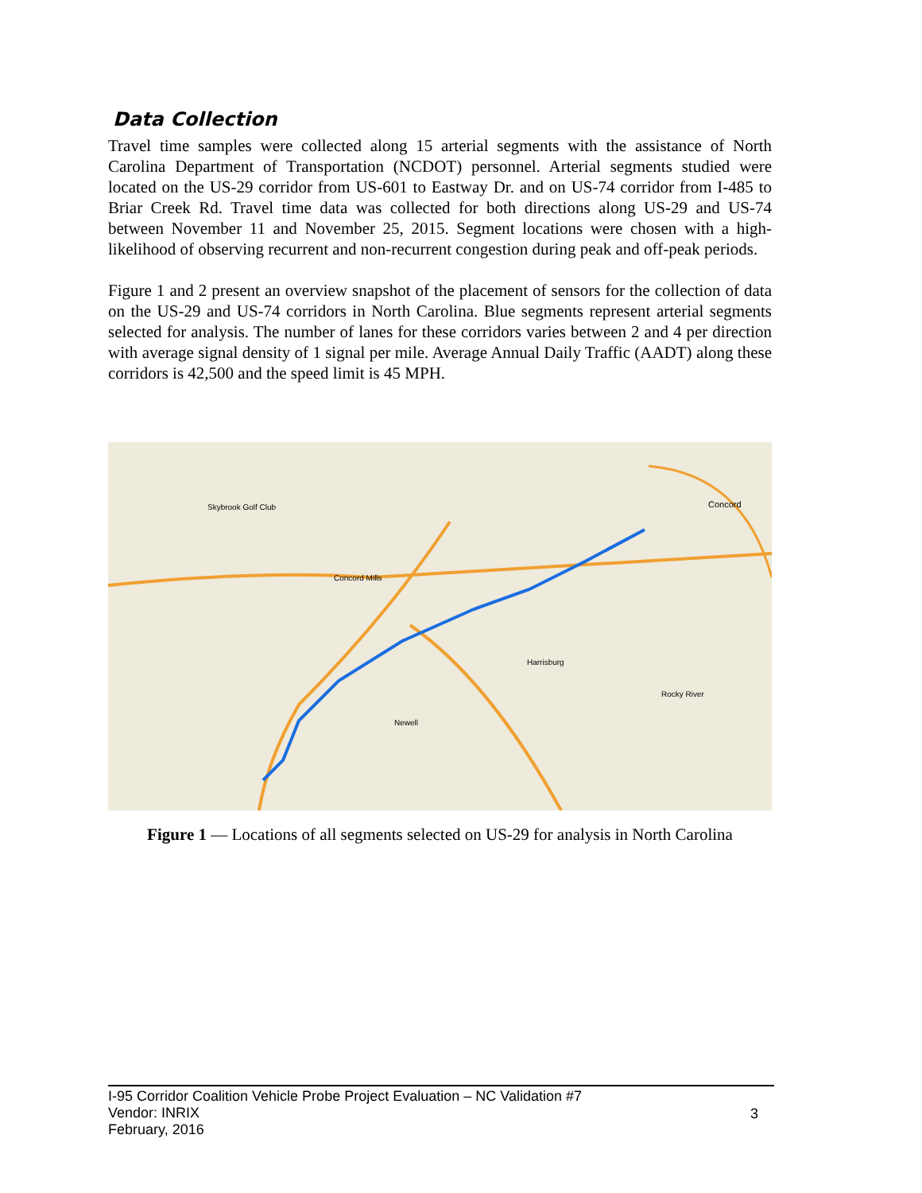Data Collection
Travel time samples were collected along 15 arterial segments with the assistance of North Carolina Department of Transportation (NCDOT) personnel. Arterial segments studied were located on the US-29 corridor from US-601 to Eastway Dr. and on US-74 corridor from I-485 to Briar Creek Rd. Travel time data was collected for both directions along US-29 and US-74 between November 11 and November 25, 2015. Segment locations were chosen with a high-likelihood of observing recurrent and non-recurrent congestion during peak and off-peak periods.
Figure 1 and 2 present an overview snapshot of the placement of sensors for the collection of data on the US-29 and US-74 corridors in North Carolina. Blue segments represent arterial segments selected for analysis. The number of lanes for these corridors varies between 2 and 4 per direction with average signal density of 1 signal per mile. Average Annual Daily Traffic (AADT) along these corridors is 42,500 and the speed limit is 45 MPH.
Concord Mills
Harrisburg
Concord
Newell
Rocky River
Skybrook Golf Club
Figure 1 — Locations of all segments selected on US-29 for analysis in North Carolina
I-95 Corridor Coalition Vehicle Probe Project Evaluation – NC Validation #7
Vendor: INRIX
February, 2016
3